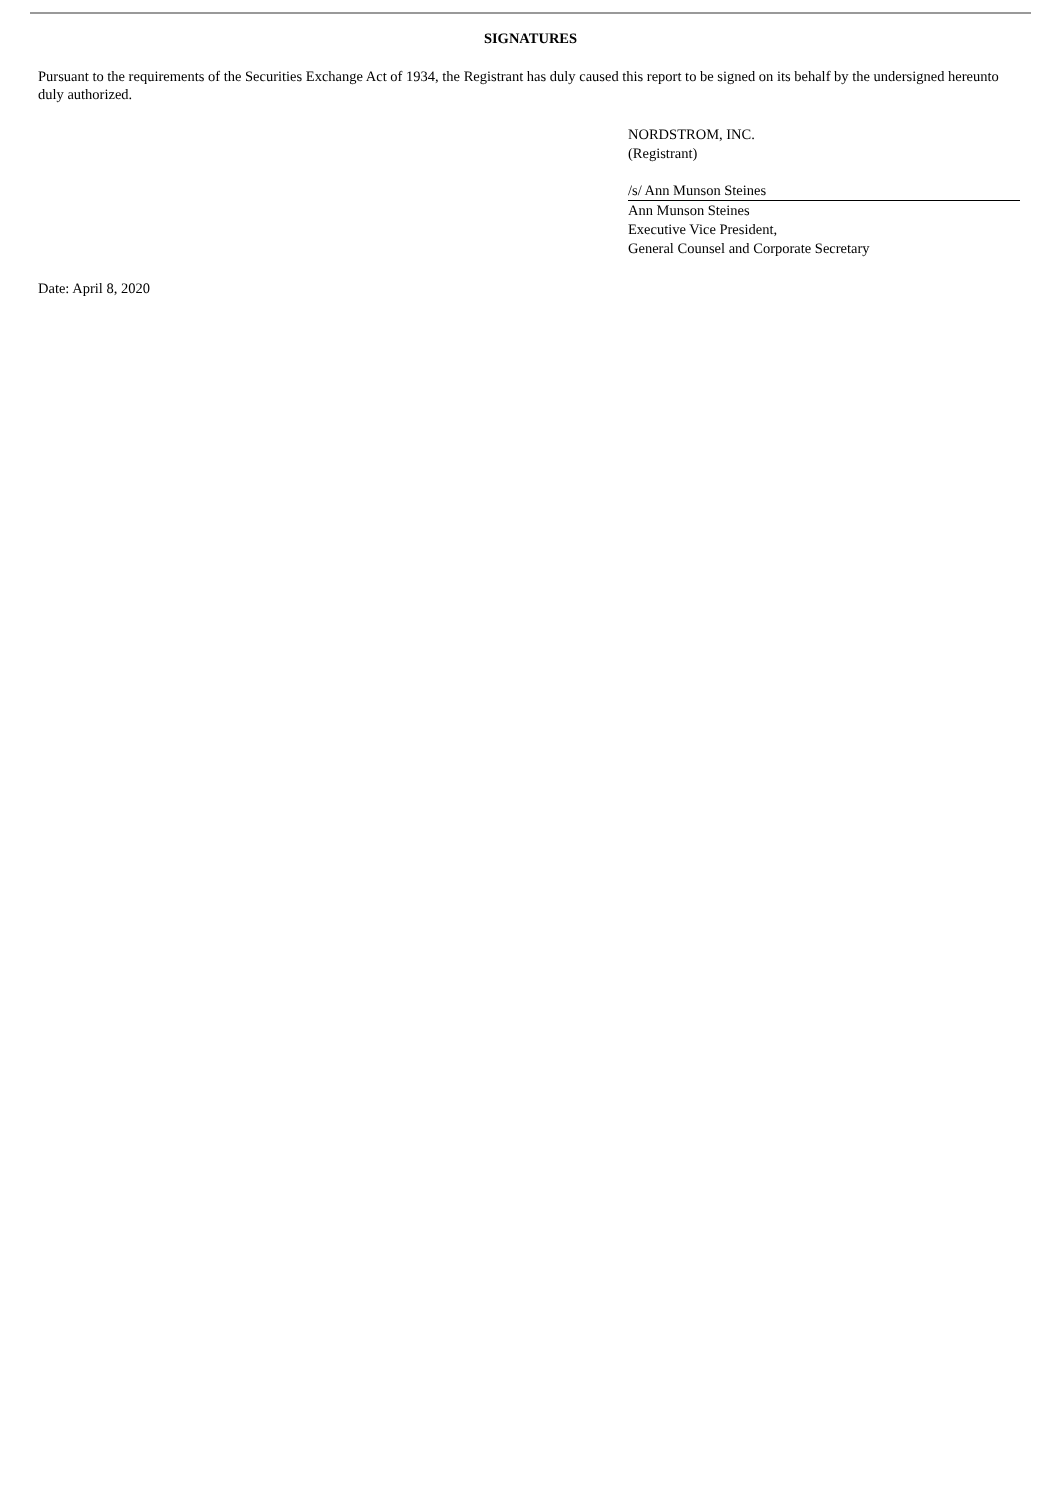SIGNATURES
Pursuant to the requirements of the Securities Exchange Act of 1934, the Registrant has duly caused this report to be signed on its behalf by the undersigned hereunto duly authorized.
NORDSTROM, INC.
(Registrant)
/s/ Ann Munson Steines
Ann Munson Steines
Executive Vice President,
General Counsel and Corporate Secretary
Date: April 8, 2020